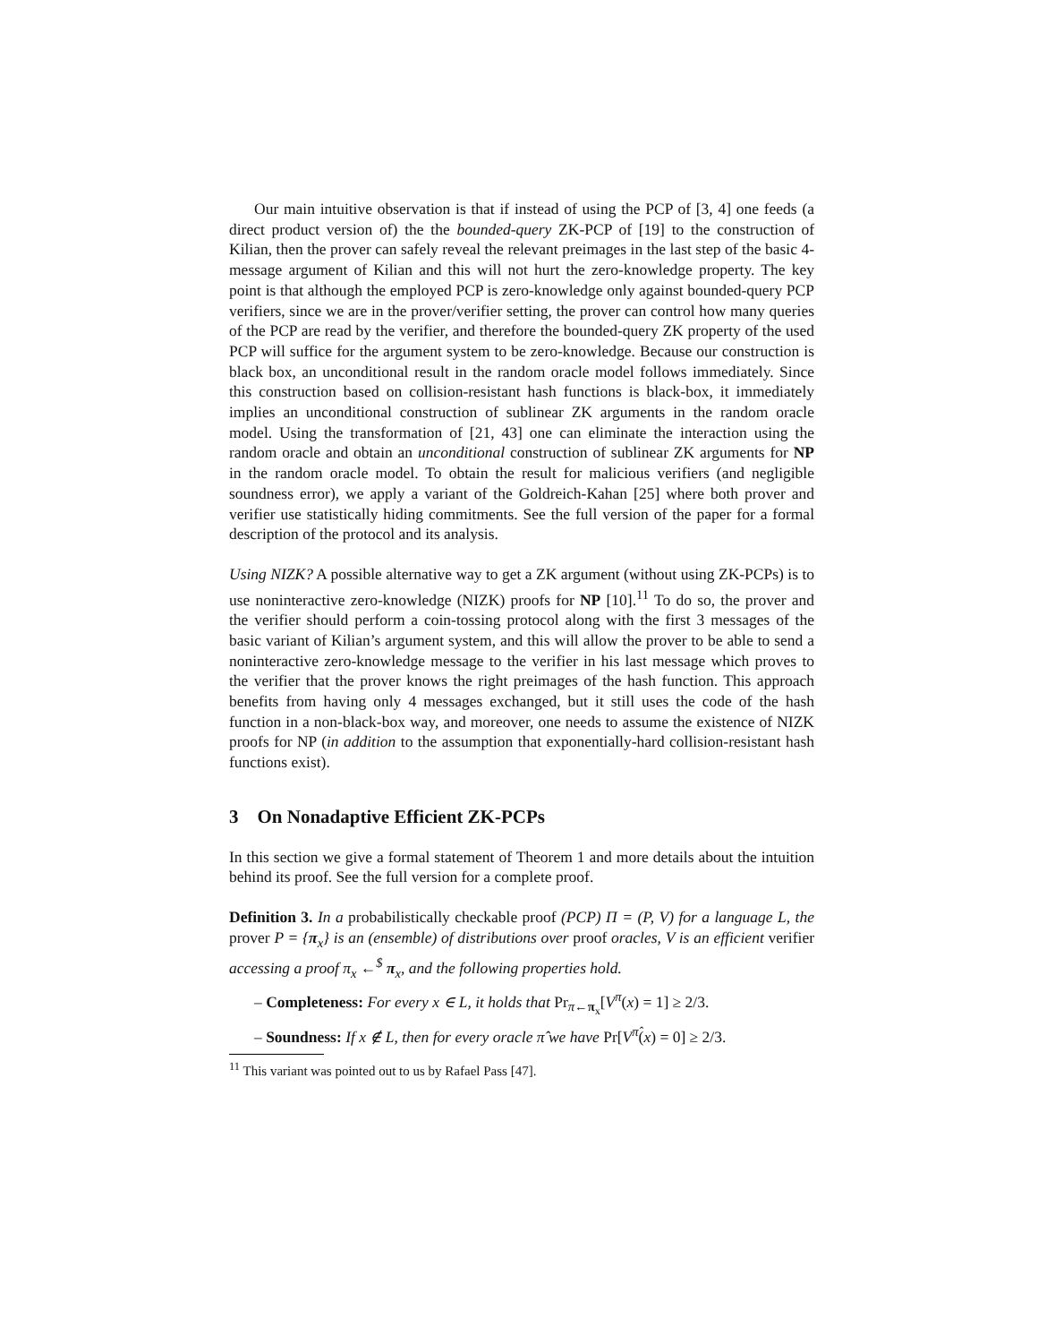Our main intuitive observation is that if instead of using the PCP of [3, 4] one feeds (a direct product version of) the the bounded-query ZK-PCP of [19] to the construction of Kilian, then the prover can safely reveal the relevant preimages in the last step of the basic 4-message argument of Kilian and this will not hurt the zero-knowledge property. The key point is that although the employed PCP is zero-knowledge only against bounded-query PCP verifiers, since we are in the prover/verifier setting, the prover can control how many queries of the PCP are read by the verifier, and therefore the bounded-query ZK property of the used PCP will suffice for the argument system to be zero-knowledge. Because our construction is black box, an unconditional result in the random oracle model follows immediately. Since this construction based on collision-resistant hash functions is black-box, it immediately implies an unconditional construction of sublinear ZK arguments in the random oracle model. Using the transformation of [21, 43] one can eliminate the interaction using the random oracle and obtain an unconditional construction of sublinear ZK arguments for NP in the random oracle model. To obtain the result for malicious verifiers (and negligible soundness error), we apply a variant of the Goldreich-Kahan [25] where both prover and verifier use statistically hiding commitments. See the full version of the paper for a formal description of the protocol and its analysis.
Using NIZK? A possible alternative way to get a ZK argument (without using ZK-PCPs) is to use noninteractive zero-knowledge (NIZK) proofs for NP [10].<sup>11</sup> To do so, the prover and the verifier should perform a coin-tossing protocol along with the first 3 messages of the basic variant of Kilian’s argument system, and this will allow the prover to be able to send a noninteractive zero-knowledge message to the verifier in his last message which proves to the verifier that the prover knows the right preimages of the hash function. This approach benefits from having only 4 messages exchanged, but it still uses the code of the hash function in a non-black-box way, and moreover, one needs to assume the existence of NIZK proofs for NP (in addition to the assumption that exponentially-hard collision-resistant hash functions exist).
3 On Nonadaptive Efficient ZK-PCPs
In this section we give a formal statement of Theorem 1 and more details about the intuition behind its proof. See the full version for a complete proof.
Definition 3. In a probabilistically checkable proof (PCP) Π = (P, V) for a language L, the prover P = {π<sub>x</sub>} is an (ensemble) of distributions over proof oracles, V is an efficient verifier accessing a proof π<sub>x</sub> ←<sup>$</sup> π<sub>x</sub>, and the following properties hold.
– Completeness: For every x ∈ L, it holds that Pr<sub>π←π<sub>x</sub></sub>[V<sup>π</sup>(x) = 1] ≥ 2/3.
– Soundness: If x ∉ L, then for every oracle π̂ we have Pr[V<sup>π̂</sup>(x) = 0] ≥ 2/3.
<sup>11</sup> This variant was pointed out to us by Rafael Pass [47].